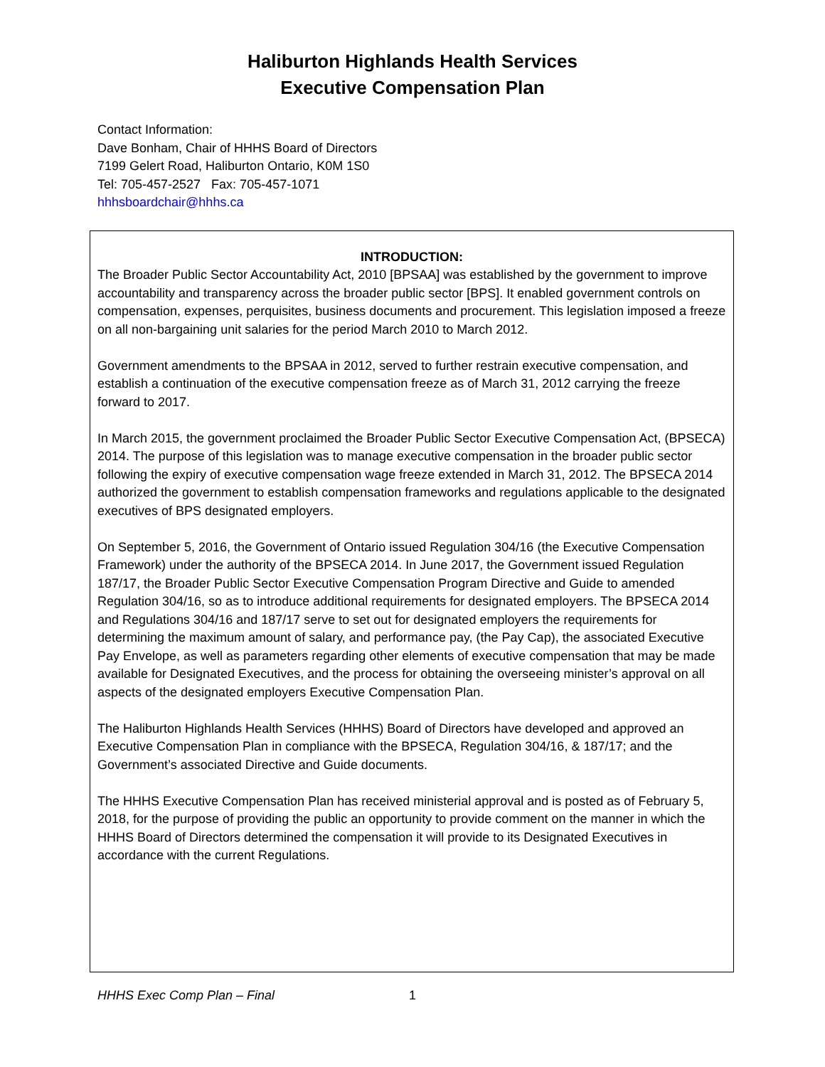Haliburton Highlands Health Services
Executive Compensation Plan
Contact Information:
Dave Bonham, Chair of HHHS Board of Directors
7199 Gelert Road, Haliburton Ontario, K0M 1S0
Tel: 705-457-2527 Fax: 705-457-1071
hhhsboardchair@hhhs.ca
INTRODUCTION:
The Broader Public Sector Accountability Act, 2010 [BPSAA] was established by the government to improve accountability and transparency across the broader public sector [BPS]. It enabled government controls on compensation, expenses, perquisites, business documents and procurement. This legislation imposed a freeze on all non-bargaining unit salaries for the period March 2010 to March 2012.
Government amendments to the BPSAA in 2012, served to further restrain executive compensation, and establish a continuation of the executive compensation freeze as of March 31, 2012 carrying the freeze forward to 2017.
In March 2015, the government proclaimed the Broader Public Sector Executive Compensation Act, (BPSECA) 2014. The purpose of this legislation was to manage executive compensation in the broader public sector following the expiry of executive compensation wage freeze extended in March 31, 2012. The BPSECA 2014 authorized the government to establish compensation frameworks and regulations applicable to the designated executives of BPS designated employers.
On September 5, 2016, the Government of Ontario issued Regulation 304/16 (the Executive Compensation Framework) under the authority of the BPSECA 2014. In June 2017, the Government issued Regulation 187/17, the Broader Public Sector Executive Compensation Program Directive and Guide to amended Regulation 304/16, so as to introduce additional requirements for designated employers. The BPSECA 2014 and Regulations 304/16 and 187/17 serve to set out for designated employers the requirements for determining the maximum amount of salary, and performance pay, (the Pay Cap), the associated Executive Pay Envelope, as well as parameters regarding other elements of executive compensation that may be made available for Designated Executives, and the process for obtaining the overseeing minister’s approval on all aspects of the designated employers Executive Compensation Plan.
The Haliburton Highlands Health Services (HHHS) Board of Directors have developed and approved an Executive Compensation Plan in compliance with the BPSECA, Regulation 304/16, & 187/17; and the Government’s associated Directive and Guide documents.
The HHHS Executive Compensation Plan has received ministerial approval and is posted as of February 5, 2018, for the purpose of providing the public an opportunity to provide comment on the manner in which the HHHS Board of Directors determined the compensation it will provide to its Designated Executives in accordance with the current Regulations.
HHHS Exec Comp Plan – Final 1